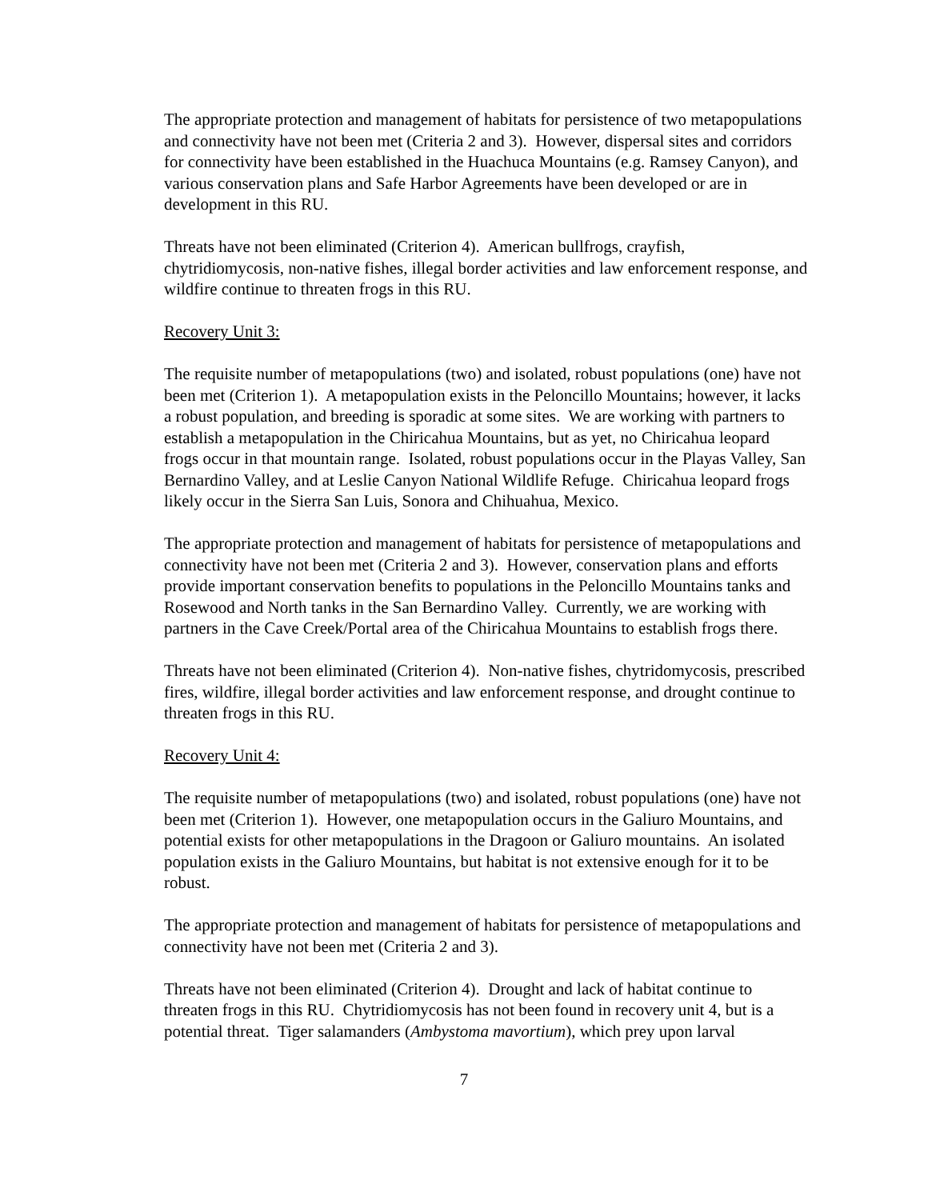The appropriate protection and management of habitats for persistence of two metapopulations and connectivity have not been met (Criteria 2 and 3). However, dispersal sites and corridors for connectivity have been established in the Huachuca Mountains (e.g. Ramsey Canyon), and various conservation plans and Safe Harbor Agreements have been developed or are in development in this RU.
Threats have not been eliminated (Criterion 4). American bullfrogs, crayfish, chytridiomycosis, non-native fishes, illegal border activities and law enforcement response, and wildfire continue to threaten frogs in this RU.
Recovery Unit 3:
The requisite number of metapopulations (two) and isolated, robust populations (one) have not been met (Criterion 1). A metapopulation exists in the Peloncillo Mountains; however, it lacks a robust population, and breeding is sporadic at some sites. We are working with partners to establish a metapopulation in the Chiricahua Mountains, but as yet, no Chiricahua leopard frogs occur in that mountain range. Isolated, robust populations occur in the Playas Valley, San Bernardino Valley, and at Leslie Canyon National Wildlife Refuge. Chiricahua leopard frogs likely occur in the Sierra San Luis, Sonora and Chihuahua, Mexico.
The appropriate protection and management of habitats for persistence of metapopulations and connectivity have not been met (Criteria 2 and 3). However, conservation plans and efforts provide important conservation benefits to populations in the Peloncillo Mountains tanks and Rosewood and North tanks in the San Bernardino Valley. Currently, we are working with partners in the Cave Creek/Portal area of the Chiricahua Mountains to establish frogs there.
Threats have not been eliminated (Criterion 4). Non-native fishes, chytridomycosis, prescribed fires, wildfire, illegal border activities and law enforcement response, and drought continue to threaten frogs in this RU.
Recovery Unit 4:
The requisite number of metapopulations (two) and isolated, robust populations (one) have not been met (Criterion 1). However, one metapopulation occurs in the Galiuro Mountains, and potential exists for other metapopulations in the Dragoon or Galiuro mountains. An isolated population exists in the Galiuro Mountains, but habitat is not extensive enough for it to be robust.
The appropriate protection and management of habitats for persistence of metapopulations and connectivity have not been met (Criteria 2 and 3).
Threats have not been eliminated (Criterion 4). Drought and lack of habitat continue to threaten frogs in this RU. Chytridiomycosis has not been found in recovery unit 4, but is a potential threat. Tiger salamanders (Ambystoma mavortium), which prey upon larval
7